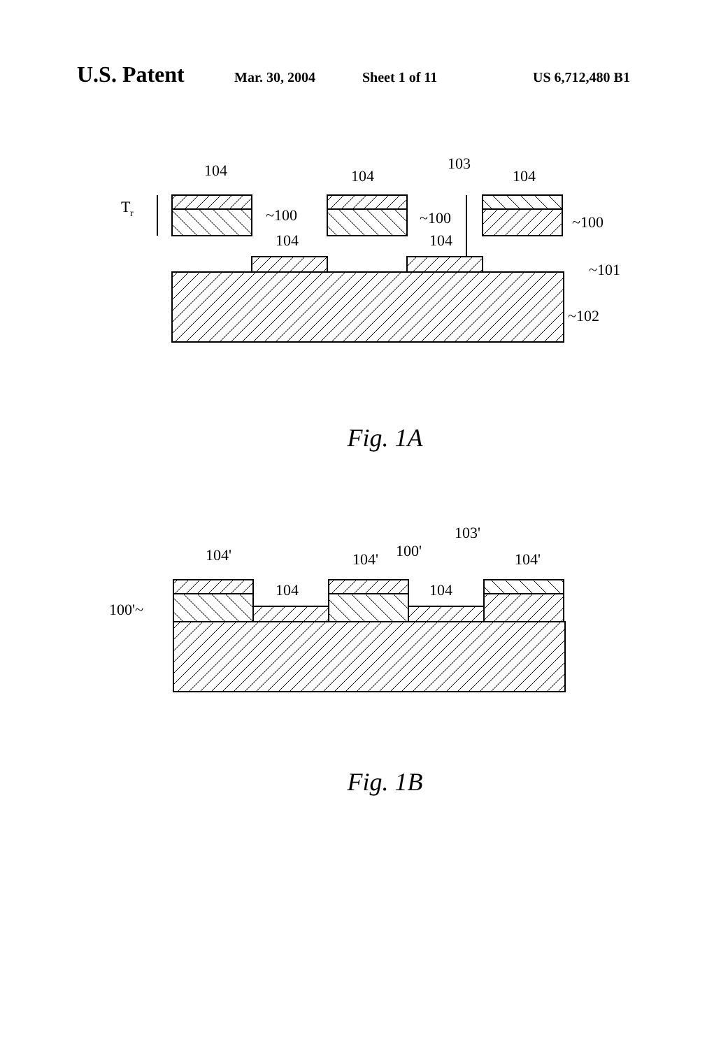U.S. Patent Mar. 30, 2004 Sheet 1 of 11 US 6,712,480 B1
104
104
103
104
T
r
~100
~100
~100
104
104
~101
~102
Fig. 1A
104'
100'
103'
104'
104'
104
104
100'~
Fig. 1B